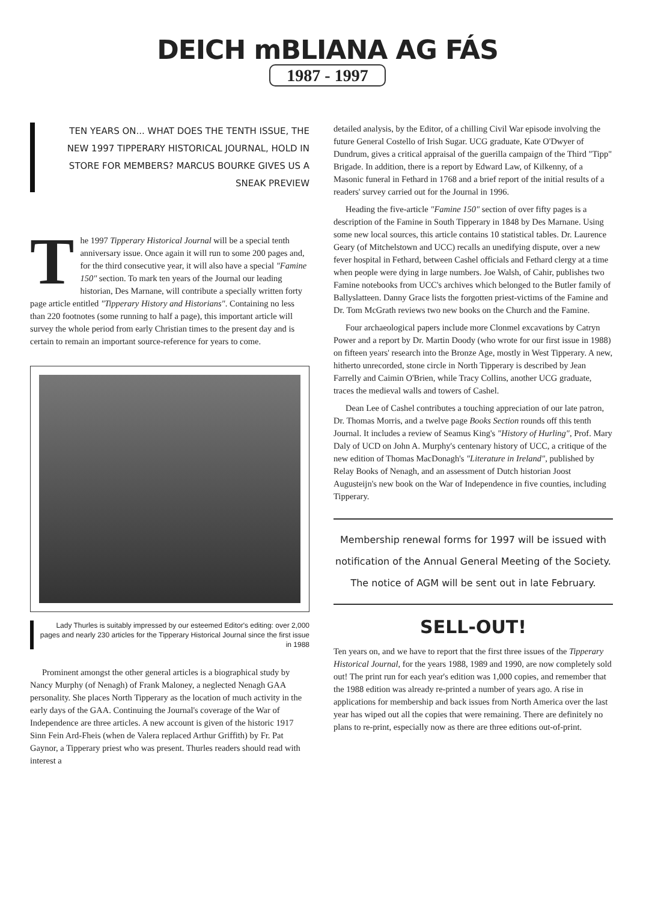DEICH mBLIANA AG FÁS
1987 - 1997
TEN YEARS ON... WHAT DOES THE TENTH ISSUE, THE NEW 1997 TIPPERARY HISTORICAL JOURNAL, HOLD IN STORE FOR MEMBERS? MARCUS BOURKE GIVES US A SNEAK PREVIEW
The 1997 Tipperary Historical Journal will be a special tenth anniversary issue. Once again it will run to some 200 pages and, for the third consecutive year, it will also have a special "Famine 150" section. To mark ten years of the Journal our leading historian, Des Marnane, will contribute a specially written forty page article entitled "Tipperary History and Historians". Containing no less than 220 footnotes (some running to half a page), this important article will survey the whole period from early Christian times to the present day and is certain to remain an important source-reference for years to come.
Lady Thurles is suitably impressed by our esteemed Editor's editing: over 2,000 pages and nearly 230 articles for the Tipperary Historical Journal since the first issue in 1988
Prominent amongst the other general articles is a biographical study by Nancy Murphy (of Nenagh) of Frank Maloney, a neglected Nenagh GAA personality. She places North Tipperary as the location of much activity in the early days of the GAA. Continuing the Journal's coverage of the War of Independence are three articles. A new account is given of the historic 1917 Sinn Fein Ard-Fheis (when de Valera replaced Arthur Griffith) by Fr. Pat Gaynor, a Tipperary priest who was present. Thurles readers should read with interest a
detailed analysis, by the Editor, of a chilling Civil War episode involving the future General Costello of Irish Sugar. UCG graduate, Kate O'Dwyer of Dundrum, gives a critical appraisal of the guerilla campaign of the Third "Tipp" Brigade. In addition, there is a report by Edward Law, of Kilkenny, of a Masonic funeral in Fethard in 1768 and a brief report of the initial results of a readers' survey carried out for the Journal in 1996.
Heading the five-article "Famine 150" section of over fifty pages is a description of the Famine in South Tipperary in 1848 by Des Marnane. Using some new local sources, this article contains 10 statistical tables. Dr. Laurence Geary (of Mitchelstown and UCC) recalls an unedifying dispute, over a new fever hospital in Fethard, between Cashel officials and Fethard clergy at a time when people were dying in large numbers. Joe Walsh, of Cahir, publishes two Famine notebooks from UCC's archives which belonged to the Butler family of Ballyslatteen. Danny Grace lists the forgotten priest-victims of the Famine and Dr. Tom McGrath reviews two new books on the Church and the Famine.
Four archaeological papers include more Clonmel excavations by Catryn Power and a report by Dr. Martin Doody (who wrote for our first issue in 1988) on fifteen years' research into the Bronze Age, mostly in West Tipperary. A new, hitherto unrecorded, stone circle in North Tipperary is described by Jean Farrelly and Caimin O'Brien, while Tracy Collins, another UCG graduate, traces the medieval walls and towers of Cashel.
Dean Lee of Cashel contributes a touching appreciation of our late patron, Dr. Thomas Morris, and a twelve page Books Section rounds off this tenth Journal. It includes a review of Seamus King's "History of Hurling", Prof. Mary Daly of UCD on John A. Murphy's centenary history of UCC, a critique of the new edition of Thomas MacDonagh's "Literature in Ireland", published by Relay Books of Nenagh, and an assessment of Dutch historian Joost Augusteijn's new book on the War of Independence in five counties, including Tipperary.
Membership renewal forms for 1997 will be issued with notification of the Annual General Meeting of the Society. The notice of AGM will be sent out in late February.
SELL-OUT!
Ten years on, and we have to report that the first three issues of the Tipperary Historical Journal, for the years 1988, 1989 and 1990, are now completely sold out! The print run for each year's edition was 1,000 copies, and remember that the 1988 edition was already re-printed a number of years ago. A rise in applications for membership and back issues from North America over the last year has wiped out all the copies that were remaining. There are definitely no plans to re-print, especially now as there are three editions out-of-print.